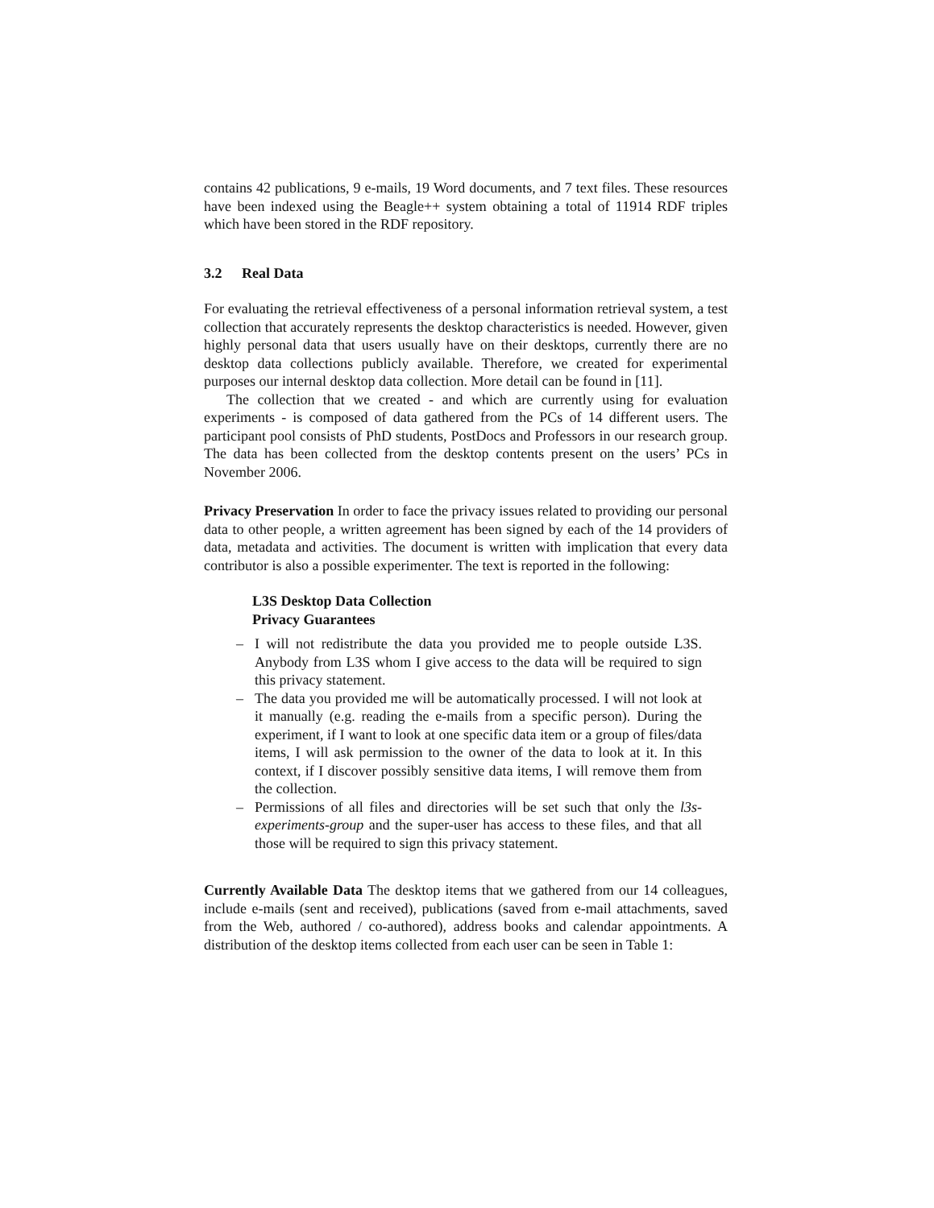contains 42 publications, 9 e-mails, 19 Word documents, and 7 text files. These resources have been indexed using the Beagle++ system obtaining a total of 11914 RDF triples which have been stored in the RDF repository.
3.2 Real Data
For evaluating the retrieval effectiveness of a personal information retrieval system, a test collection that accurately represents the desktop characteristics is needed. However, given highly personal data that users usually have on their desktops, currently there are no desktop data collections publicly available. Therefore, we created for experimental purposes our internal desktop data collection. More detail can be found in [11].
The collection that we created - and which are currently using for evaluation experiments - is composed of data gathered from the PCs of 14 different users. The participant pool consists of PhD students, PostDocs and Professors in our research group. The data has been collected from the desktop contents present on the users’ PCs in November 2006.
Privacy Preservation In order to face the privacy issues related to providing our personal data to other people, a written agreement has been signed by each of the 14 providers of data, metadata and activities. The document is written with implication that every data contributor is also a possible experimenter. The text is reported in the following:
L3S Desktop Data Collection
Privacy Guarantees
– I will not redistribute the data you provided me to people outside L3S. Anybody from L3S whom I give access to the data will be required to sign this privacy statement.
– The data you provided me will be automatically processed. I will not look at it manually (e.g. reading the e-mails from a specific person). During the experiment, if I want to look at one specific data item or a group of files/data items, I will ask permission to the owner of the data to look at it. In this context, if I discover possibly sensitive data items, I will remove them from the collection.
– Permissions of all files and directories will be set such that only the l3s-experiments-group and the super-user has access to these files, and that all those will be required to sign this privacy statement.
Currently Available Data The desktop items that we gathered from our 14 colleagues, include e-mails (sent and received), publications (saved from e-mail attachments, saved from the Web, authored / co-authored), address books and calendar appointments. A distribution of the desktop items collected from each user can be seen in Table 1: